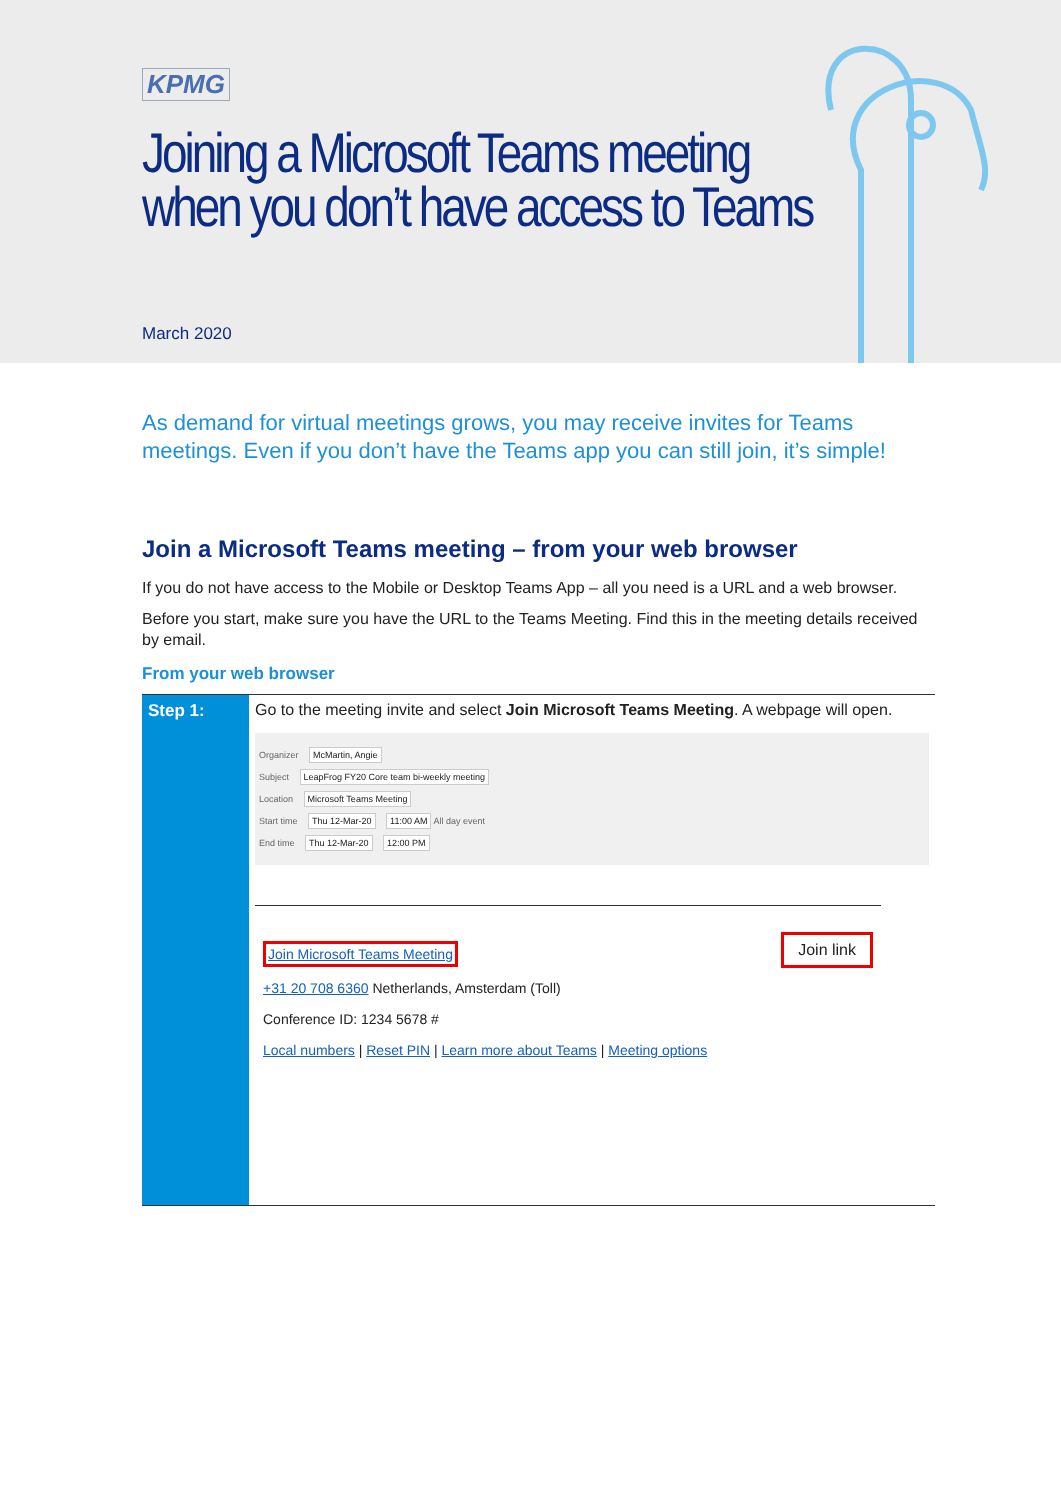KPMG
Joining a Microsoft Teams meeting
when you don’t have access to Teams
March 2020
As demand for virtual meetings grows, you may receive invites for Teams meetings. Even if you don’t have the Teams app you can still join, it’s simple!
Join a Microsoft Teams meeting – from your web browser
If you do not have access to the Mobile or Desktop Teams App – all you need is a URL and a web browser.
Before you start, make sure you have the URL to the Teams Meeting. Find this in the meeting details received by email.
From your web browser
| Step 1: | Go to the meeting invite and select Join Microsoft Teams Meeting . A webpage will open. Organizer McMartin, Angie Subject LeapFrog FY20 Core team bi-weekly meeting Location Microsoft Teams Meeting Start time Thu 12-Mar-20 11:00 AM All day event End time Thu 12-Mar-20 12:00 PM Join Microsoft Teams Meeting Join link +31 20 708 6360 Netherlands, Amsterdam (Toll) Conference ID: 1234 5678 # Local numbers / Reset PIN / Learn more about Teams / Meeting options |